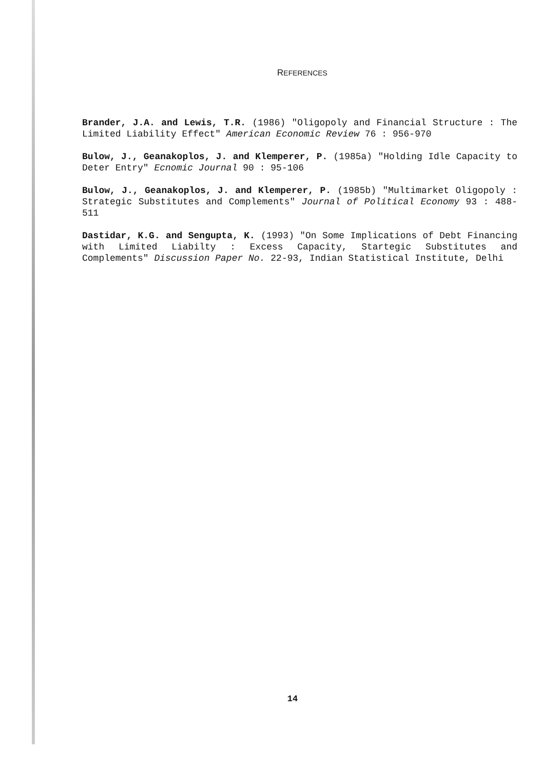REFERENCES
Brander, J.A. and Lewis, T.R. (1986) "Oligopoly and Financial Structure : The Limited Liability Effect" American Economic Review 76 : 956-970
Bulow, J., Geanakoplos, J. and Klemperer, P. (1985a) "Holding Idle Capacity to Deter Entry" Ecnomic Journal 90 : 95-106
Bulow, J., Geanakoplos, J. and Klemperer, P. (1985b) "Multimarket Oligopoly : Strategic Substitutes and Complements" Journal of Political Economy 93 : 488-511
Dastidar, K.G. and Sengupta, K. (1993) "On Some Implications of Debt Financing with Limited Liabilty : Excess Capacity, Startegic Substitutes and Complements" Discussion Paper No. 22-93, Indian Statistical Institute, Delhi
14